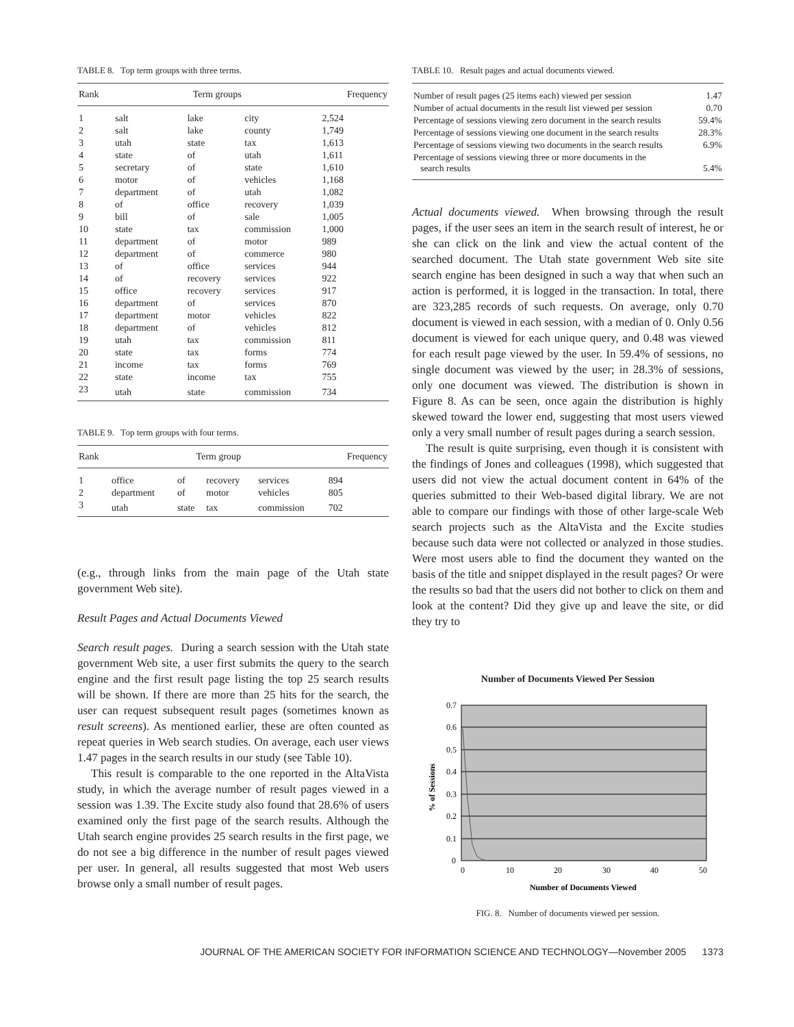TABLE 8. Top term groups with three terms.
| Rank | Term groups | | | Frequency |
| --- | --- | --- | --- | --- |
| 1 | salt | lake | city | 2,524 |
| 2 | salt | lake | county | 1,749 |
| 3 | utah | state | tax | 1,613 |
| 4 | state | of | utah | 1,611 |
| 5 | secretary | of | state | 1,610 |
| 6 | motor | of | vehicles | 1,168 |
| 7 | department | of | utah | 1,082 |
| 8 | of | office | recovery | 1,039 |
| 9 | bill | of | sale | 1,005 |
| 10 | state | tax | commission | 1,000 |
| 11 | department | of | motor | 989 |
| 12 | department | of | commerce | 980 |
| 13 | of | office | services | 944 |
| 14 | of | recovery | services | 922 |
| 15 | office | recovery | services | 917 |
| 16 | department | of | services | 870 |
| 17 | department | motor | vehicles | 822 |
| 18 | department | of | vehicles | 812 |
| 19 | utah | tax | commission | 811 |
| 20 | state | tax | forms | 774 |
| 21 | income | tax | forms | 769 |
| 22 | state | income | tax | 755 |
| 23 | utah | state | commission | 734 |
TABLE 9. Top term groups with four terms.
| Rank | Term group | | | | Frequency |
| --- | --- | --- | --- | --- | --- |
| 1 | office | of | recovery | services | 894 |
| 2 | department | of | motor | vehicles | 805 |
| 3 | utah | state | tax | commission | 702 |
(e.g., through links from the main page of the Utah state government Web site).
Result Pages and Actual Documents Viewed
Search result pages. During a search session with the Utah state government Web site, a user first submits the query to the search engine and the first result page listing the top 25 search results will be shown. If there are more than 25 hits for the search, the user can request subsequent result pages (sometimes known as result screens). As mentioned earlier, these are often counted as repeat queries in Web search studies. On average, each user views 1.47 pages in the search results in our study (see Table 10).
This result is comparable to the one reported in the AltaVista study, in which the average number of result pages viewed in a session was 1.39. The Excite study also found that 28.6% of users examined only the first page of the search results. Although the Utah search engine provides 25 search results in the first page, we do not see a big difference in the number of result pages viewed per user. In general, all results suggested that most Web users browse only a small number of result pages.
TABLE 10. Result pages and actual documents viewed.
| Number of result pages (25 items each) viewed per session | 1.47 |
| Number of actual documents in the result list viewed per session | 0.70 |
| Percentage of sessions viewing zero document in the search results | 59.4% |
| Percentage of sessions viewing one document in the search results | 28.3% |
| Percentage of sessions viewing two documents in the search results | 6.9% |
| Percentage of sessions viewing three or more documents in the search results | 5.4% |
Actual documents viewed. When browsing through the result pages, if the user sees an item in the search result of interest, he or she can click on the link and view the actual content of the searched document. The Utah state government Web site site search engine has been designed in such a way that when such an action is performed, it is logged in the transaction. In total, there are 323,285 records of such requests. On average, only 0.70 document is viewed in each session, with a median of 0. Only 0.56 document is viewed for each unique query, and 0.48 was viewed for each result page viewed by the user. In 59.4% of sessions, no single document was viewed by the user; in 28.3% of sessions, only one document was viewed. The distribution is shown in Figure 8. As can be seen, once again the distribution is highly skewed toward the lower end, suggesting that most users viewed only a very small number of result pages during a search session.
The result is quite surprising, even though it is consistent with the findings of Jones and colleagues (1998), which suggested that users did not view the actual document content in 64% of the queries submitted to their Web-based digital library. We are not able to compare our findings with those of other large-scale Web search projects such as the AltaVista and the Excite studies because such data were not collected or analyzed in those studies. Were most users able to find the document they wanted on the basis of the title and snippet displayed in the result pages? Or were the results so bad that the users did not bother to click on them and look at the content? Did they give up and leave the site, or did they try to
Number of Documents Viewed Per Session
0.7
0.6
0.5
0.4
0.3
0.2
0.1
0
0
10
20
30
40
50
Number of Documents Viewed
% of Sessions
FIG. 8. Number of documents viewed per session.
JOURNAL OF THE AMERICAN SOCIETY FOR INFORMATION SCIENCE AND TECHNOLOGY—November 2005 1373